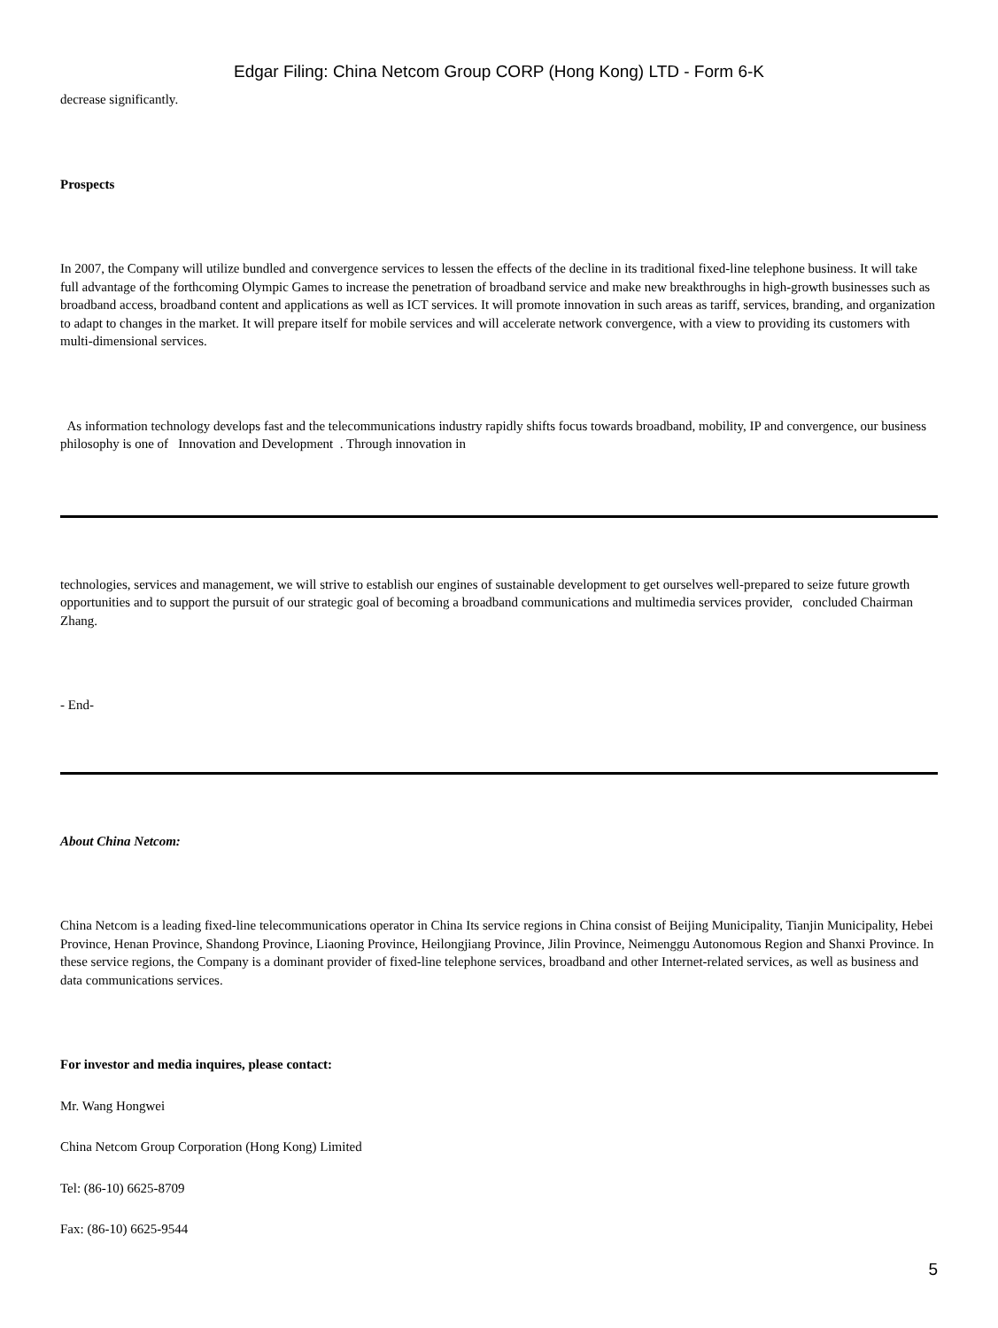Edgar Filing: China Netcom Group CORP (Hong Kong) LTD - Form 6-K
decrease significantly.
Prospects
In 2007, the Company will utilize bundled and convergence services to lessen the effects of the decline in its traditional fixed-line telephone business. It will take full advantage of the forthcoming Olympic Games to increase the penetration of broadband service and make new breakthroughs in high-growth businesses such as broadband access, broadband content and applications as well as ICT services. It will promote innovation in such areas as tariff, services, branding, and organization to adapt to changes in the market. It will prepare itself for mobile services and will accelerate network convergence, with a view to providing its customers with multi-dimensional services.
As information technology develops fast and the telecommunications industry rapidly shifts focus towards broadband, mobility, IP and convergence, our business philosophy is one of Innovation and Development . Through innovation in
technologies, services and management, we will strive to establish our engines of sustainable development to get ourselves well-prepared to seize future growth opportunities and to support the pursuit of our strategic goal of becoming a broadband communications and multimedia services provider, concluded Chairman Zhang.
- End-
About China Netcom:
China Netcom is a leading fixed-line telecommunications operator in China Its service regions in China consist of Beijing Municipality, Tianjin Municipality, Hebei Province, Henan Province, Shandong Province, Liaoning Province, Heilongjiang Province, Jilin Province, Neimenggu Autonomous Region and Shanxi Province. In these service regions, the Company is a dominant provider of fixed-line telephone services, broadband and other Internet-related services, as well as business and data communications services.
For investor and media inquires, please contact:
Mr. Wang Hongwei
China Netcom Group Corporation (Hong Kong) Limited
Tel: (86-10) 6625-8709
Fax: (86-10) 6625-9544
5